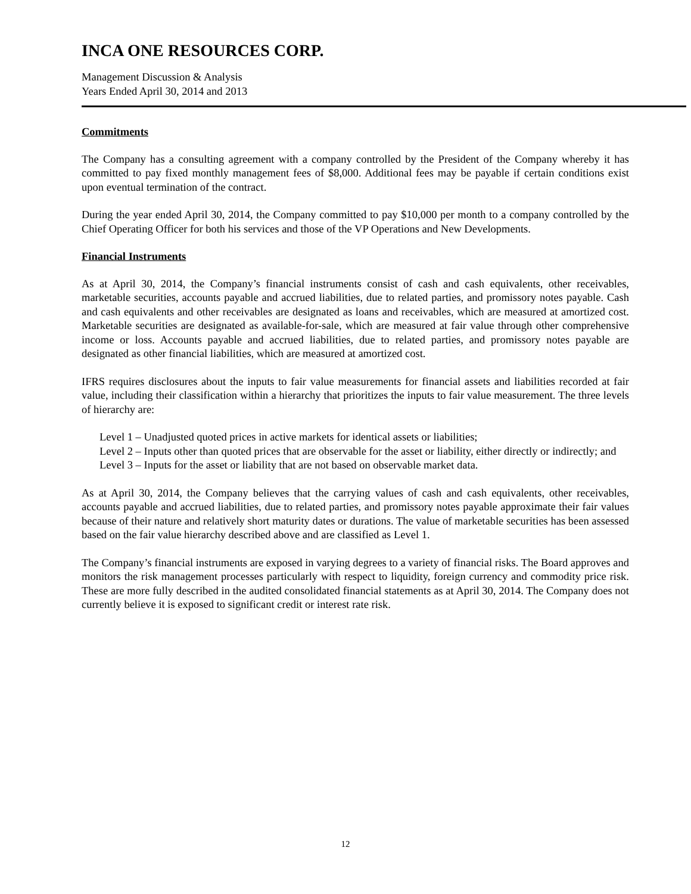INCA ONE RESOURCES CORP.
Management Discussion & Analysis
Years Ended April 30, 2014 and 2013
Commitments
The Company has a consulting agreement with a company controlled by the President of the Company whereby it has committed to pay fixed monthly management fees of $8,000. Additional fees may be payable if certain conditions exist upon eventual termination of the contract.
During the year ended April 30, 2014, the Company committed to pay $10,000 per month to a company controlled by the Chief Operating Officer for both his services and those of the VP Operations and New Developments.
Financial Instruments
As at April 30, 2014, the Company’s financial instruments consist of cash and cash equivalents, other receivables, marketable securities, accounts payable and accrued liabilities, due to related parties, and promissory notes payable. Cash and cash equivalents and other receivables are designated as loans and receivables, which are measured at amortized cost. Marketable securities are designated as available-for-sale, which are measured at fair value through other comprehensive income or loss. Accounts payable and accrued liabilities, due to related parties, and promissory notes payable are designated as other financial liabilities, which are measured at amortized cost.
IFRS requires disclosures about the inputs to fair value measurements for financial assets and liabilities recorded at fair value, including their classification within a hierarchy that prioritizes the inputs to fair value measurement. The three levels of hierarchy are:
Level 1 – Unadjusted quoted prices in active markets for identical assets or liabilities;
Level 2 – Inputs other than quoted prices that are observable for the asset or liability, either directly or indirectly; and
Level 3 – Inputs for the asset or liability that are not based on observable market data.
As at April 30, 2014, the Company believes that the carrying values of cash and cash equivalents, other receivables, accounts payable and accrued liabilities, due to related parties, and promissory notes payable approximate their fair values because of their nature and relatively short maturity dates or durations. The value of marketable securities has been assessed based on the fair value hierarchy described above and are classified as Level 1.
The Company’s financial instruments are exposed in varying degrees to a variety of financial risks. The Board approves and monitors the risk management processes particularly with respect to liquidity, foreign currency and commodity price risk. These are more fully described in the audited consolidated financial statements as at April 30, 2014. The Company does not currently believe it is exposed to significant credit or interest rate risk.
12